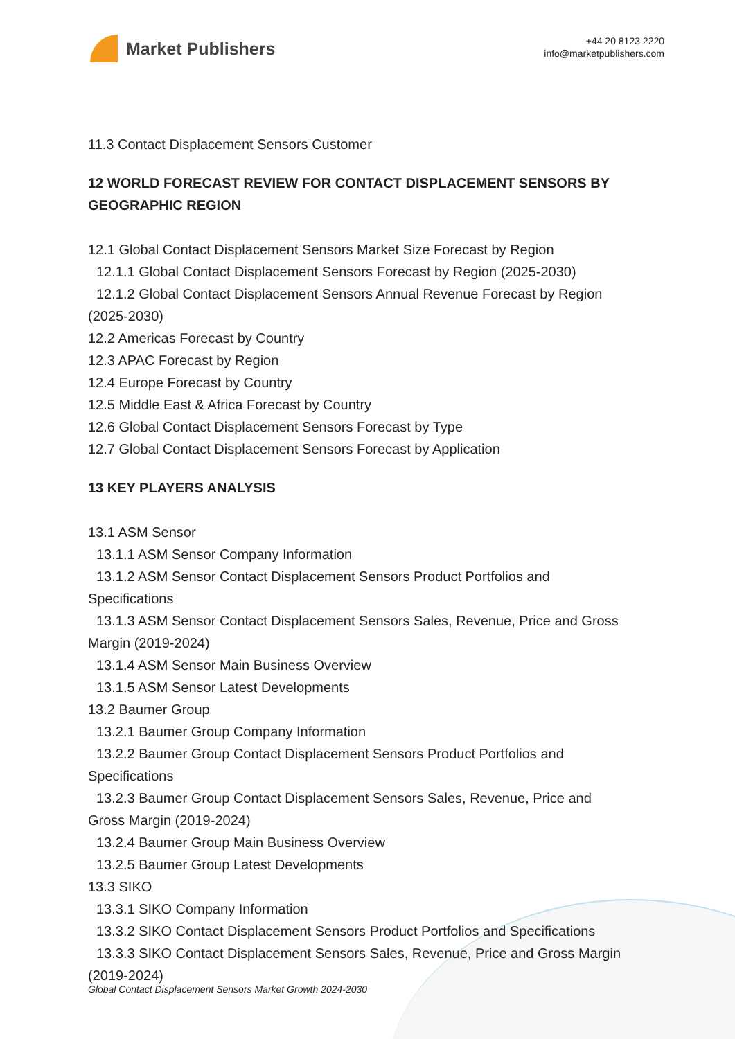Market Publishers
+44 20 8123 2220
info@marketpublishers.com
11.3 Contact Displacement Sensors Customer
12 WORLD FORECAST REVIEW FOR CONTACT DISPLACEMENT SENSORS BY GEOGRAPHIC REGION
12.1 Global Contact Displacement Sensors Market Size Forecast by Region
12.1.1 Global Contact Displacement Sensors Forecast by Region (2025-2030)
12.1.2 Global Contact Displacement Sensors Annual Revenue Forecast by Region
(2025-2030)
12.2 Americas Forecast by Country
12.3 APAC Forecast by Region
12.4 Europe Forecast by Country
12.5 Middle East & Africa Forecast by Country
12.6 Global Contact Displacement Sensors Forecast by Type
12.7 Global Contact Displacement Sensors Forecast by Application
13 KEY PLAYERS ANALYSIS
13.1 ASM Sensor
13.1.1 ASM Sensor Company Information
13.1.2 ASM Sensor Contact Displacement Sensors Product Portfolios and
Specifications
13.1.3 ASM Sensor Contact Displacement Sensors Sales, Revenue, Price and Gross
Margin (2019-2024)
13.1.4 ASM Sensor Main Business Overview
13.1.5 ASM Sensor Latest Developments
13.2 Baumer Group
13.2.1 Baumer Group Company Information
13.2.2 Baumer Group Contact Displacement Sensors Product Portfolios and
Specifications
13.2.3 Baumer Group Contact Displacement Sensors Sales, Revenue, Price and
Gross Margin (2019-2024)
13.2.4 Baumer Group Main Business Overview
13.2.5 Baumer Group Latest Developments
13.3 SIKO
13.3.1 SIKO Company Information
13.3.2 SIKO Contact Displacement Sensors Product Portfolios and Specifications
13.3.3 SIKO Contact Displacement Sensors Sales, Revenue, Price and Gross Margin
(2019-2024)
Global Contact Displacement Sensors Market Growth 2024-2030